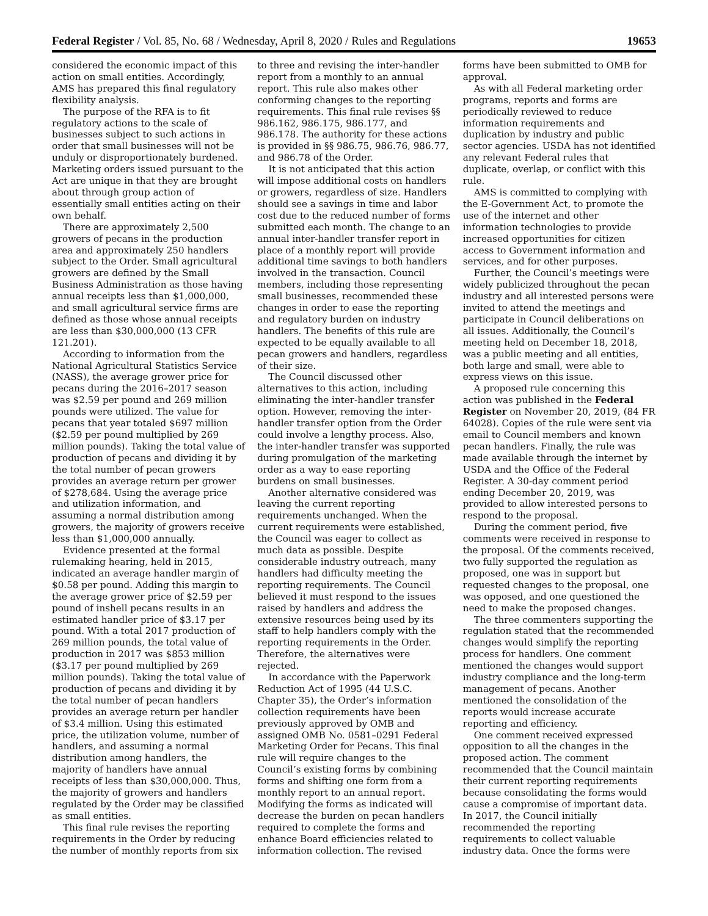Federal Register / Vol. 85, No. 68 / Wednesday, April 8, 2020 / Rules and Regulations 19653
considered the economic impact of this action on small entities. Accordingly, AMS has prepared this final regulatory flexibility analysis.
The purpose of the RFA is to fit regulatory actions to the scale of businesses subject to such actions in order that small businesses will not be unduly or disproportionately burdened. Marketing orders issued pursuant to the Act are unique in that they are brought about through group action of essentially small entities acting on their own behalf.
There are approximately 2,500 growers of pecans in the production area and approximately 250 handlers subject to the Order. Small agricultural growers are defined by the Small Business Administration as those having annual receipts less than $1,000,000, and small agricultural service firms are defined as those whose annual receipts are less than $30,000,000 (13 CFR 121.201).
According to information from the National Agricultural Statistics Service (NASS), the average grower price for pecans during the 2016–2017 season was $2.59 per pound and 269 million pounds were utilized. The value for pecans that year totaled $697 million ($2.59 per pound multiplied by 269 million pounds). Taking the total value of production of pecans and dividing it by the total number of pecan growers provides an average return per grower of $278,684. Using the average price and utilization information, and assuming a normal distribution among growers, the majority of growers receive less than $1,000,000 annually.
Evidence presented at the formal rulemaking hearing, held in 2015, indicated an average handler margin of $0.58 per pound. Adding this margin to the average grower price of $2.59 per pound of inshell pecans results in an estimated handler price of $3.17 per pound. With a total 2017 production of 269 million pounds, the total value of production in 2017 was $853 million ($3.17 per pound multiplied by 269 million pounds). Taking the total value of production of pecans and dividing it by the total number of pecan handlers provides an average return per handler of $3.4 million. Using this estimated price, the utilization volume, number of handlers, and assuming a normal distribution among handlers, the majority of handlers have annual receipts of less than $30,000,000. Thus, the majority of growers and handlers regulated by the Order may be classified as small entities.
This final rule revises the reporting requirements in the Order by reducing the number of monthly reports from six
to three and revising the inter-handler report from a monthly to an annual report. This rule also makes other conforming changes to the reporting requirements. This final rule revises §§ 986.162, 986.175, 986.177, and 986.178. The authority for these actions is provided in §§ 986.75, 986.76, 986.77, and 986.78 of the Order.
It is not anticipated that this action will impose additional costs on handlers or growers, regardless of size. Handlers should see a savings in time and labor cost due to the reduced number of forms submitted each month. The change to an annual inter-handler transfer report in place of a monthly report will provide additional time savings to both handlers involved in the transaction. Council members, including those representing small businesses, recommended these changes in order to ease the reporting and regulatory burden on industry handlers. The benefits of this rule are expected to be equally available to all pecan growers and handlers, regardless of their size.
The Council discussed other alternatives to this action, including eliminating the inter-handler transfer option. However, removing the inter-handler transfer option from the Order could involve a lengthy process. Also, the inter-handler transfer was supported during promulgation of the marketing order as a way to ease reporting burdens on small businesses.
Another alternative considered was leaving the current reporting requirements unchanged. When the current requirements were established, the Council was eager to collect as much data as possible. Despite considerable industry outreach, many handlers had difficulty meeting the reporting requirements. The Council believed it must respond to the issues raised by handlers and address the extensive resources being used by its staff to help handlers comply with the reporting requirements in the Order. Therefore, the alternatives were rejected.
In accordance with the Paperwork Reduction Act of 1995 (44 U.S.C. Chapter 35), the Order’s information collection requirements have been previously approved by OMB and assigned OMB No. 0581–0291 Federal Marketing Order for Pecans. This final rule will require changes to the Council’s existing forms by combining forms and shifting one form from a monthly report to an annual report. Modifying the forms as indicated will decrease the burden on pecan handlers required to complete the forms and enhance Board efficiencies related to information collection. The revised
forms have been submitted to OMB for approval.
As with all Federal marketing order programs, reports and forms are periodically reviewed to reduce information requirements and duplication by industry and public sector agencies. USDA has not identified any relevant Federal rules that duplicate, overlap, or conflict with this rule.
AMS is committed to complying with the E-Government Act, to promote the use of the internet and other information technologies to provide increased opportunities for citizen access to Government information and services, and for other purposes.
Further, the Council’s meetings were widely publicized throughout the pecan industry and all interested persons were invited to attend the meetings and participate in Council deliberations on all issues. Additionally, the Council’s meeting held on December 18, 2018, was a public meeting and all entities, both large and small, were able to express views on this issue.
A proposed rule concerning this action was published in the Federal Register on November 20, 2019, (84 FR 64028). Copies of the rule were sent via email to Council members and known pecan handlers. Finally, the rule was made available through the internet by USDA and the Office of the Federal Register. A 30-day comment period ending December 20, 2019, was provided to allow interested persons to respond to the proposal.
During the comment period, five comments were received in response to the proposal. Of the comments received, two fully supported the regulation as proposed, one was in support but requested changes to the proposal, one was opposed, and one questioned the need to make the proposed changes.
The three commenters supporting the regulation stated that the recommended changes would simplify the reporting process for handlers. One comment mentioned the changes would support industry compliance and the long-term management of pecans. Another mentioned the consolidation of the reports would increase accurate reporting and efficiency.
One comment received expressed opposition to all the changes in the proposed action. The comment recommended that the Council maintain their current reporting requirements because consolidating the forms would cause a compromise of important data. In 2017, the Council initially recommended the reporting requirements to collect valuable industry data. Once the forms were